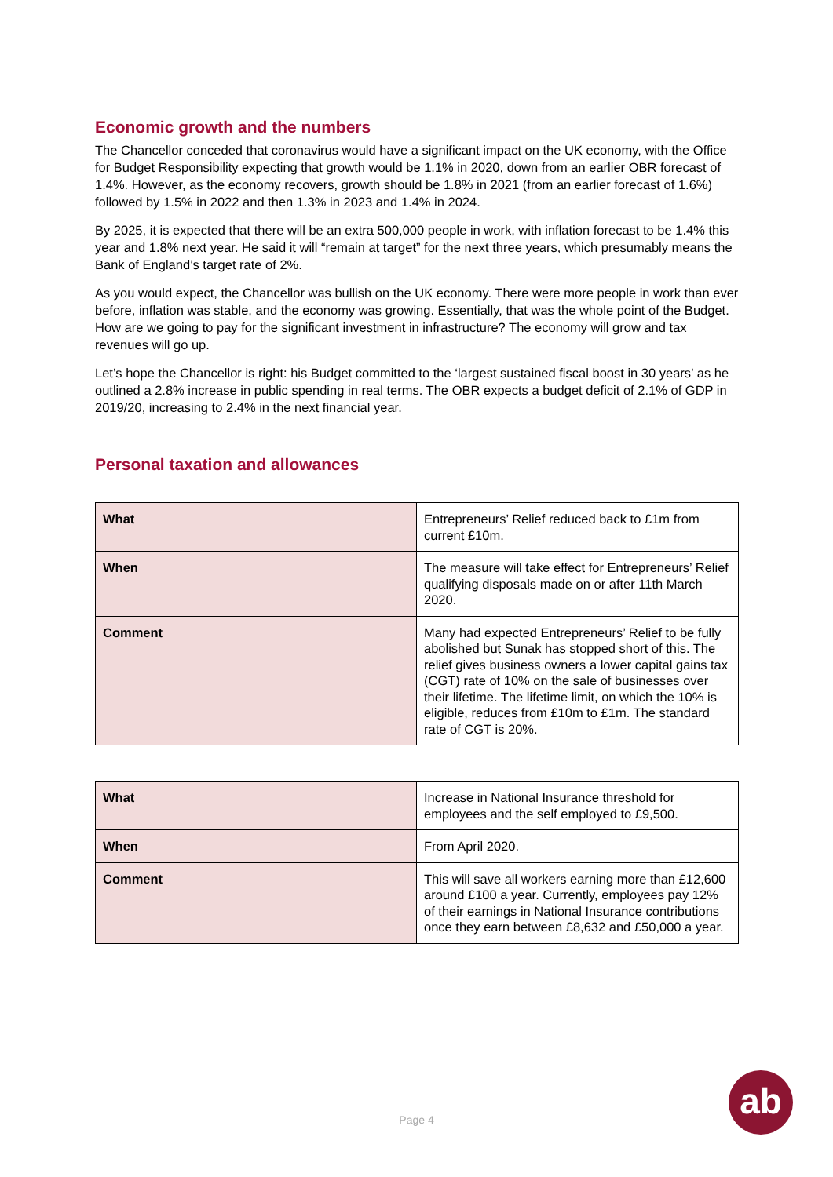Economic growth and the numbers
The Chancellor conceded that coronavirus would have a significant impact on the UK economy, with the Office for Budget Responsibility expecting that growth would be 1.1% in 2020, down from an earlier OBR forecast of 1.4%. However, as the economy recovers, growth should be 1.8% in 2021 (from an earlier forecast of 1.6%) followed by 1.5% in 2022 and then 1.3% in 2023 and 1.4% in 2024.
By 2025, it is expected that there will be an extra 500,000 people in work, with inflation forecast to be 1.4% this year and 1.8% next year. He said it will “remain at target” for the next three years, which presumably means the Bank of England’s target rate of 2%.
As you would expect, the Chancellor was bullish on the UK economy. There were more people in work than ever before, inflation was stable, and the economy was growing. Essentially, that was the whole point of the Budget. How are we going to pay for the significant investment in infrastructure? The economy will grow and tax revenues will go up.
Let’s hope the Chancellor is right: his Budget committed to the ‘largest sustained fiscal boost in 30 years’ as he outlined a 2.8% increase in public spending in real terms. The OBR expects a budget deficit of 2.1% of GDP in 2019/20, increasing to 2.4% in the next financial year.
Personal taxation and allowances
| What | Entrepreneurs’ Relief reduced back to £1m from current £10m. |
| When | The measure will take effect for Entrepreneurs’ Relief qualifying disposals made on or after 11th March 2020. |
| Comment | Many had expected Entrepreneurs’ Relief to be fully abolished but Sunak has stopped short of this. The relief gives business owners a lower capital gains tax (CGT) rate of 10% on the sale of businesses over their lifetime. The lifetime limit, on which the 10% is eligible, reduces from £10m to £1m. The standard rate of CGT is 20%. |
| What | Increase in National Insurance threshold for employees and the self employed to £9,500. |
| When | From April 2020. |
| Comment | This will save all workers earning more than £12,600 around £100 a year. Currently, employees pay 12% of their earnings in National Insurance contributions once they earn between £8,632 and £50,000 a year. |
Page 4
ab